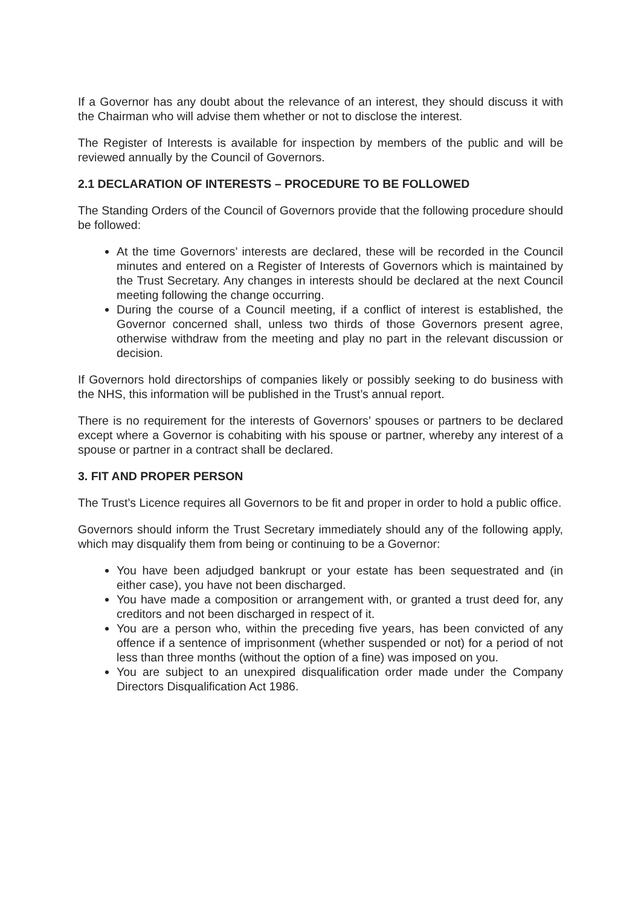If a Governor has any doubt about the relevance of an interest, they should discuss it with the Chairman who will advise them whether or not to disclose the interest.
The Register of Interests is available for inspection by members of the public and will be reviewed annually by the Council of Governors.
2.1 DECLARATION OF INTERESTS – PROCEDURE TO BE FOLLOWED
The Standing Orders of the Council of Governors provide that the following procedure should be followed:
At the time Governors’ interests are declared, these will be recorded in the Council minutes and entered on a Register of Interests of Governors which is maintained by the Trust Secretary. Any changes in interests should be declared at the next Council meeting following the change occurring.
During the course of a Council meeting, if a conflict of interest is established, the Governor concerned shall, unless two thirds of those Governors present agree, otherwise withdraw from the meeting and play no part in the relevant discussion or decision.
If Governors hold directorships of companies likely or possibly seeking to do business with the NHS, this information will be published in the Trust’s annual report.
There is no requirement for the interests of Governors’ spouses or partners to be declared except where a Governor is cohabiting with his spouse or partner, whereby any interest of a spouse or partner in a contract shall be declared.
3. FIT AND PROPER PERSON
The Trust’s Licence requires all Governors to be fit and proper in order to hold a public office.
Governors should inform the Trust Secretary immediately should any of the following apply, which may disqualify them from being or continuing to be a Governor:
You have been adjudged bankrupt or your estate has been sequestrated and (in either case), you have not been discharged.
You have made a composition or arrangement with, or granted a trust deed for, any creditors and not been discharged in respect of it.
You are a person who, within the preceding five years, has been convicted of any offence if a sentence of imprisonment (whether suspended or not) for a period of not less than three months (without the option of a fine) was imposed on you.
You are subject to an unexpired disqualification order made under the Company Directors Disqualification Act 1986.